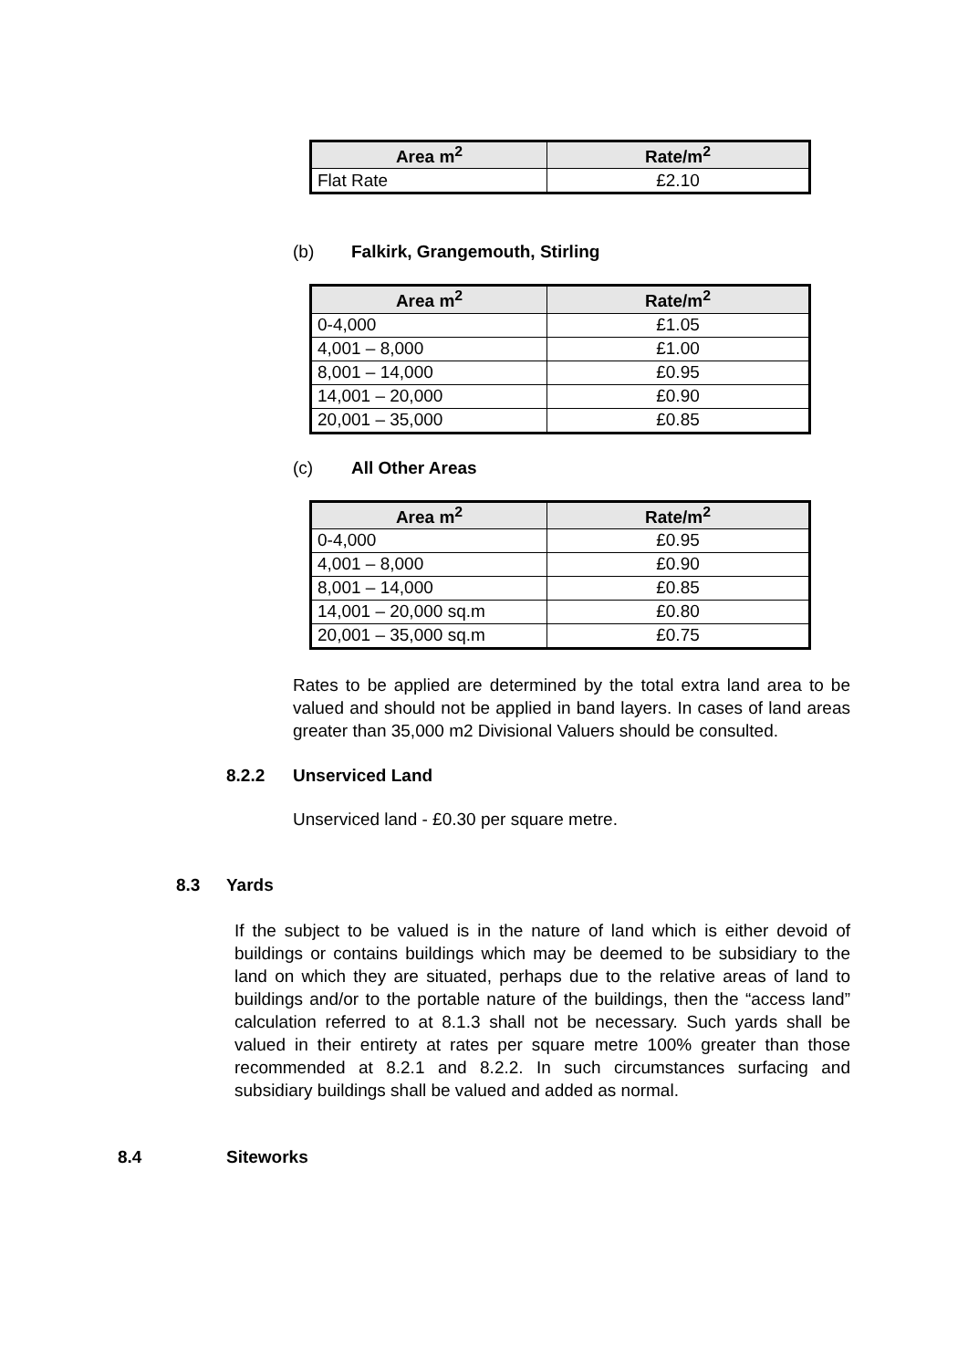| Area m<sup>2</sup> | Rate/m<sup>2</sup> |
| --- | --- |
| Flat Rate | £2.10 |
(b) Falkirk, Grangemouth, Stirling
| Area m<sup>2</sup> | Rate/m<sup>2</sup> |
| --- | --- |
| 0-4,000 | £1.05 |
| 4,001 – 8,000 | £1.00 |
| 8,001 – 14,000 | £0.95 |
| 14,001 – 20,000 | £0.90 |
| 20,001 – 35,000 | £0.85 |
(c) All Other Areas
| Area m<sup>2</sup> | Rate/m<sup>2</sup> |
| --- | --- |
| 0-4,000 | £0.95 |
| 4,001 – 8,000 | £0.90 |
| 8,001 – 14,000 | £0.85 |
| 14,001 – 20,000 sq.m | £0.80 |
| 20,001 – 35,000 sq.m | £0.75 |
Rates to be applied are determined by the total extra land area to be valued and should not be applied in band layers. In cases of land areas greater than 35,000 m2 Divisional Valuers should be consulted.
8.2.2 Unserviced Land
Unserviced land - £0.30 per square metre.
8.3 Yards
If the subject to be valued is in the nature of land which is either devoid of buildings or contains buildings which may be deemed to be subsidiary to the land on which they are situated, perhaps due to the relative areas of land to buildings and/or to the portable nature of the buildings, then the “access land” calculation referred to at 8.1.3 shall not be necessary. Such yards shall be valued in their entirety at rates per square metre 100% greater than those recommended at 8.2.1 and 8.2.2. In such circumstances surfacing and subsidiary buildings shall be valued and added as normal.
8.4 Siteworks